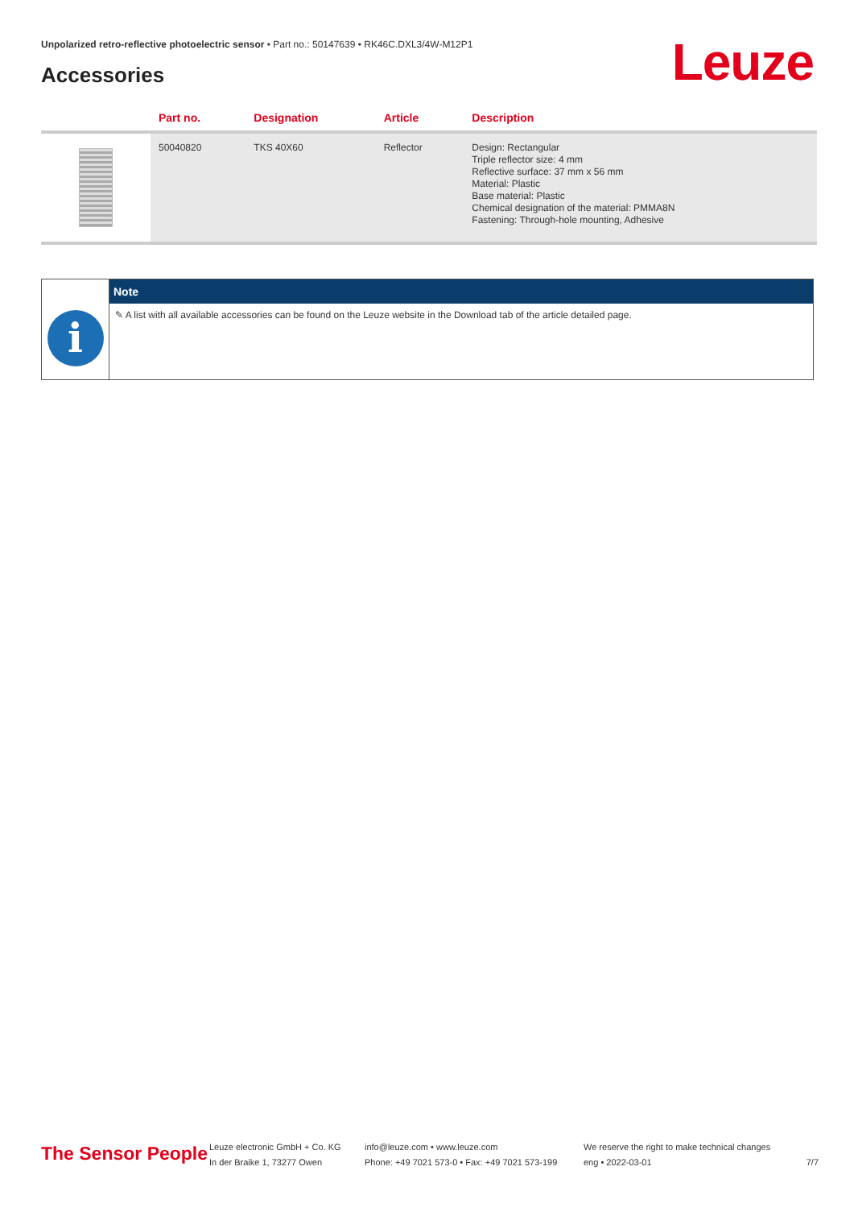Unpolarized retro-reflective photoelectric sensor • Part no.: 50147639 • RK46C.DXL3/4W-M12P1
Accessories Leuze
| | Part no. | Designation | Article | Description |
| --- | --- | --- | --- | --- |
| | 50040820 | TKS 40X60 | Reflector | Design: Rectangular Triple reflector size: 4 mm Reflective surface: 37 mm x 56 mm Material: Plastic Base material: Plastic Chemical designation of the material: PMMA8N Fastening: Through-hole mounting, Adhesive |
i
Note
✎ A list with all available accessories can be found on the Leuze website in the Download tab of the article detailed page.
The Sensor People
Leuze electronic GmbH + Co. KG
In der Braike 1, 73277 Owen
info@leuze.com • www.leuze.com
Phone: +49 7021 573-0 • Fax: +49 7021 573-199
We reserve the right to make technical changes
eng • 2022-03-01
7/7